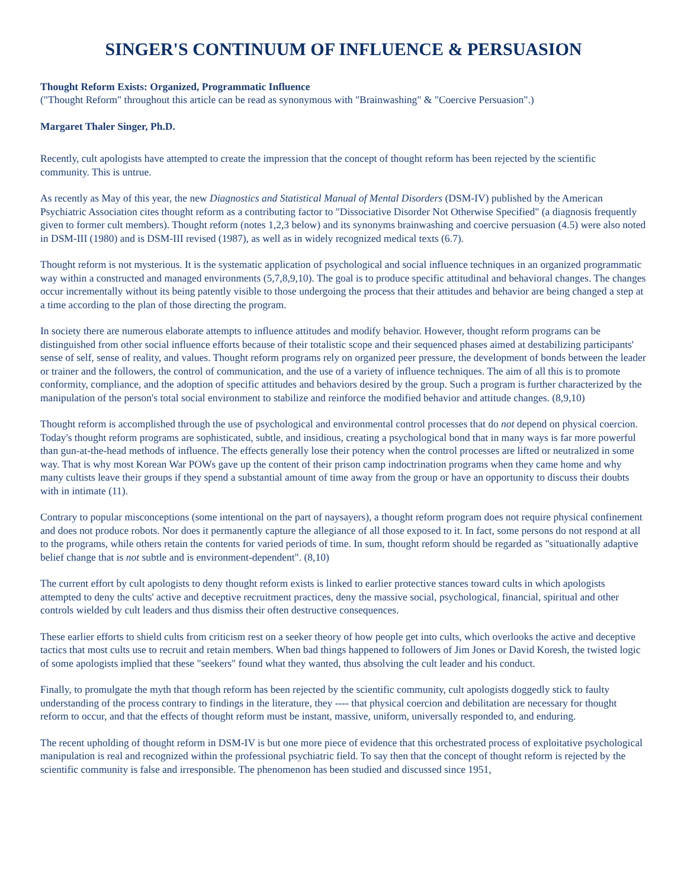SINGER'S CONTINUUM OF INFLUENCE & PERSUASION
Thought Reform Exists: Organized, Programmatic Influence
("Thought Reform" throughout this article can be read as synonymous with "Brainwashing" & "Coercive Persuasion".)
Margaret Thaler Singer, Ph.D.
Recently, cult apologists have attempted to create the impression that the concept of thought reform has been rejected by the scientific community. This is untrue.
As recently as May of this year, the new Diagnostics and Statistical Manual of Mental Disorders (DSM-IV) published by the American Psychiatric Association cites thought reform as a contributing factor to "Dissociative Disorder Not Otherwise Specified" (a diagnosis frequently given to former cult members). Thought reform (notes 1,2,3 below) and its synonyms brainwashing and coercive persuasion (4.5) were also noted in DSM-III (1980) and is DSM-III revised (1987), as well as in widely recognized medical texts (6.7).
Thought reform is not mysterious. It is the systematic application of psychological and social influence techniques in an organized programmatic way within a constructed and managed environments (5,7,8,9,10). The goal is to produce specific attitudinal and behavioral changes. The changes occur incrementally without its being patently visible to those undergoing the process that their attitudes and behavior are being changed a step at a time according to the plan of those directing the program.
In society there are numerous elaborate attempts to influence attitudes and modify behavior. However, thought reform programs can be distinguished from other social influence efforts because of their totalistic scope and their sequenced phases aimed at destabilizing participants' sense of self, sense of reality, and values. Thought reform programs rely on organized peer pressure, the development of bonds between the leader or trainer and the followers, the control of communication, and the use of a variety of influence techniques. The aim of all this is to promote conformity, compliance, and the adoption of specific attitudes and behaviors desired by the group. Such a program is further characterized by the manipulation of the person's total social environment to stabilize and reinforce the modified behavior and attitude changes. (8,9,10)
Thought reform is accomplished through the use of psychological and environmental control processes that do not depend on physical coercion. Today's thought reform programs are sophisticated, subtle, and insidious, creating a psychological bond that in many ways is far more powerful than gun-at-the-head methods of influence. The effects generally lose their potency when the control processes are lifted or neutralized in some way. That is why most Korean War POWs gave up the content of their prison camp indoctrination programs when they came home and why many cultists leave their groups if they spend a substantial amount of time away from the group or have an opportunity to discuss their doubts with in intimate (11).
Contrary to popular misconceptions (some intentional on the part of naysayers), a thought reform program does not require physical confinement and does not produce robots. Nor does it permanently capture the allegiance of all those exposed to it. In fact, some persons do not respond at all to the programs, while others retain the contents for varied periods of time. In sum, thought reform should be regarded as "situationally adaptive belief change that is not subtle and is environment-dependent". (8,10)
The current effort by cult apologists to deny thought reform exists is linked to earlier protective stances toward cults in which apologists attempted to deny the cults' active and deceptive recruitment practices, deny the massive social, psychological, financial, spiritual and other controls wielded by cult leaders and thus dismiss their often destructive consequences.
These earlier efforts to shield cults from criticism rest on a seeker theory of how people get into cults, which overlooks the active and deceptive tactics that most cults use to recruit and retain members. When bad things happened to followers of Jim Jones or David Koresh, the twisted logic of some apologists implied that these "seekers" found what they wanted, thus absolving the cult leader and his conduct.
Finally, to promulgate the myth that though reform has been rejected by the scientific community, cult apologists doggedly stick to faulty understanding of the process contrary to findings in the literature, they ---- that physical coercion and debilitation are necessary for thought reform to occur, and that the effects of thought reform must be instant, massive, uniform, universally responded to, and enduring.
The recent upholding of thought reform in DSM-IV is but one more piece of evidence that this orchestrated process of exploitative psychological manipulation is real and recognized within the professional psychiatric field. To say then that the concept of thought reform is rejected by the scientific community is false and irresponsible. The phenomenon has been studied and discussed since 1951,